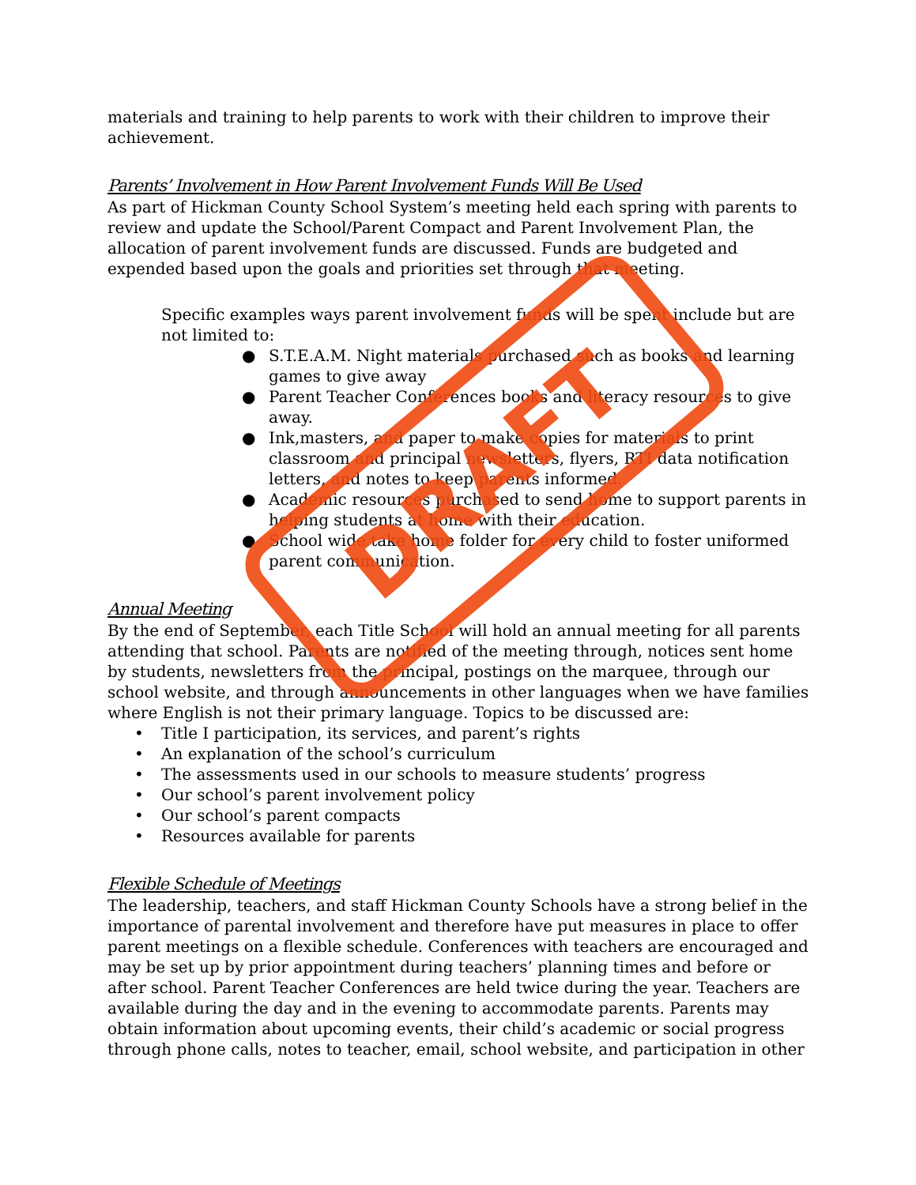materials and training to help parents to work with their children to improve their achievement.
Parents’ Involvement in How Parent Involvement Funds Will Be Used
As part of Hickman County School System’s meeting held each spring with parents to review and update the School/Parent Compact and Parent Involvement Plan, the allocation of parent involvement funds are discussed. Funds are budgeted and expended based upon the goals and priorities set through that meeting.
Specific examples ways parent involvement funds will be spent include but are not limited to:
● S.T.E.A.M. Night materials purchased such as books and learning games to give away
● Parent Teacher Conferences books and literacy resources to give away.
● Ink,masters, and paper to make copies for materials to print classroom and principal newsletters, flyers, RTI data notification letters, and notes to keep parents informed.
● Academic resources purchased to send home to support parents in helping students at home with their education.
● School wide take home folder for every child to foster uniformed parent communication.
Annual Meeting
By the end of September, each Title School will hold an annual meeting for all parents attending that school. Parents are notified of the meeting through, notices sent home by students, newsletters from the principal, postings on the marquee, through our school website, and through announcements in other languages when we have families where English is not their primary language. Topics to be discussed are:
• Title I participation, its services, and parent’s rights
• An explanation of the school’s curriculum
• The assessments used in our schools to measure students’ progress
• Our school’s parent involvement policy
• Our school’s parent compacts
• Resources available for parents
Flexible Schedule of Meetings
The leadership, teachers, and staff Hickman County Schools have a strong belief in the importance of parental involvement and therefore have put measures in place to offer parent meetings on a flexible schedule. Conferences with teachers are encouraged and may be set up by prior appointment during teachers’ planning times and before or after school. Parent Teacher Conferences are held twice during the year. Teachers are available during the day and in the evening to accommodate parents. Parents may obtain information about upcoming events, their child’s academic or social progress through phone calls, notes to teacher, email, school website, and participation in other
DRAFT